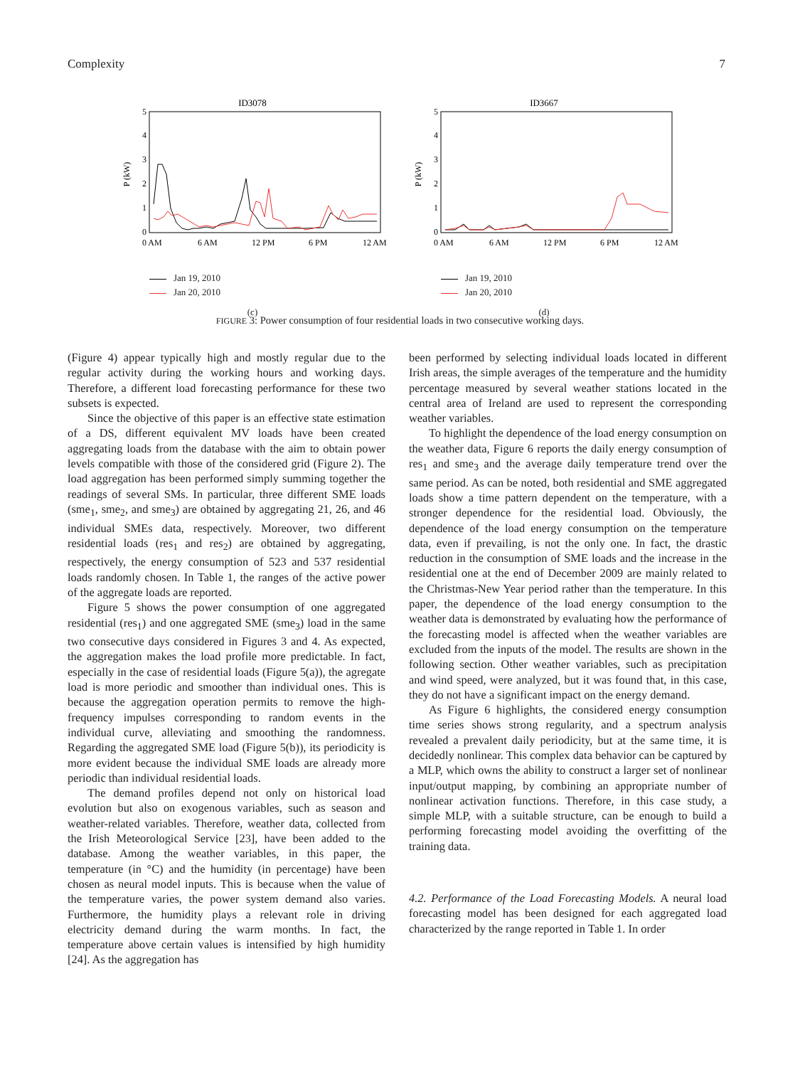Complexity 7
ID3078
0
1
2
3
4
5
P (kW)
0 AM
6 AM
12 PM
6 PM
12 AM
Jan 19, 2010
Jan 20, 2010
(c)
ID3667
0
1
2
3
4
5
P (kW)
0 AM
6 AM
12 PM
6 PM
12 AM
Jan 19, 2010
Jan 20, 2010
(d)
FIGURE 3: Power consumption of four residential loads in two consecutive working days.
(Figure 4) appear typically high and mostly regular due to the regular activity during the working hours and working days. Therefore, a different load forecasting performance for these two subsets is expected.
Since the objective of this paper is an effective state estimation of a DS, different equivalent MV loads have been created aggregating loads from the database with the aim to obtain power levels compatible with those of the considered grid (Figure 2). The load aggregation has been performed simply summing together the readings of several SMs. In particular, three different SME loads (sme<sub>1</sub>, sme<sub>2</sub>, and sme<sub>3</sub>) are obtained by aggregating 21, 26, and 46 individual SMEs data, respectively. Moreover, two different residential loads (res<sub>1</sub> and res<sub>2</sub>) are obtained by aggregating, respectively, the energy consumption of 523 and 537 residential loads randomly chosen. In Table 1, the ranges of the active power of the aggregate loads are reported.
Figure 5 shows the power consumption of one aggregated residential (res<sub>1</sub>) and one aggregated SME (sme<sub>3</sub>) load in the same two consecutive days considered in Figures 3 and 4. As expected, the aggregation makes the load profile more predictable. In fact, especially in the case of residential loads (Figure 5(a)), the agregate load is more periodic and smoother than individual ones. This is because the aggregation operation permits to remove the high-frequency impulses corresponding to random events in the individual curve, alleviating and smoothing the randomness. Regarding the aggregated SME load (Figure 5(b)), its periodicity is more evident because the individual SME loads are already more periodic than individual residential loads.
The demand profiles depend not only on historical load evolution but also on exogenous variables, such as season and weather-related variables. Therefore, weather data, collected from the Irish Meteorological Service [23], have been added to the database. Among the weather variables, in this paper, the temperature (in °C) and the humidity (in percentage) have been chosen as neural model inputs. This is because when the value of the temperature varies, the power system demand also varies. Furthermore, the humidity plays a relevant role in driving electricity demand during the warm months. In fact, the temperature above certain values is intensified by high humidity [24]. As the aggregation has
been performed by selecting individual loads located in different Irish areas, the simple averages of the temperature and the humidity percentage measured by several weather stations located in the central area of Ireland are used to represent the corresponding weather variables.
To highlight the dependence of the load energy consumption on the weather data, Figure 6 reports the daily energy consumption of res<sub>1</sub> and sme<sub>3</sub> and the average daily temperature trend over the same period. As can be noted, both residential and SME aggregated loads show a time pattern dependent on the temperature, with a stronger dependence for the residential load. Obviously, the dependence of the load energy consumption on the temperature data, even if prevailing, is not the only one. In fact, the drastic reduction in the consumption of SME loads and the increase in the residential one at the end of December 2009 are mainly related to the Christmas-New Year period rather than the temperature. In this paper, the dependence of the load energy consumption to the weather data is demonstrated by evaluating how the performance of the forecasting model is affected when the weather variables are excluded from the inputs of the model. The results are shown in the following section. Other weather variables, such as precipitation and wind speed, were analyzed, but it was found that, in this case, they do not have a significant impact on the energy demand.
As Figure 6 highlights, the considered energy consumption time series shows strong regularity, and a spectrum analysis revealed a prevalent daily periodicity, but at the same time, it is decidedly nonlinear. This complex data behavior can be captured by a MLP, which owns the ability to construct a larger set of nonlinear input/output mapping, by combining an appropriate number of nonlinear activation functions. Therefore, in this case study, a simple MLP, with a suitable structure, can be enough to build a performing forecasting model avoiding the overfitting of the training data.
4.2. Performance of the Load Forecasting Models. A neural load forecasting model has been designed for each aggregated load characterized by the range reported in Table 1. In order